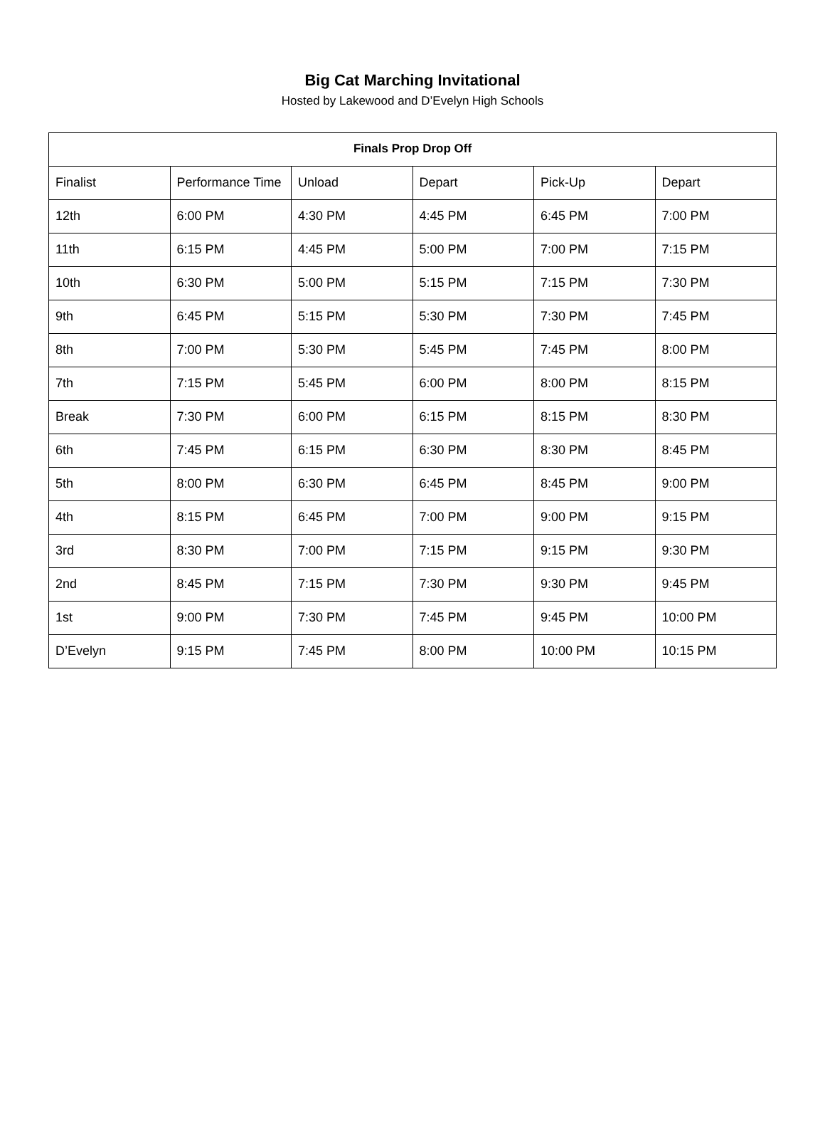Big Cat Marching Invitational
Hosted by Lakewood and D’Evelyn High Schools
| Finals Prop Drop Off | | | | | |
| --- | --- | --- | --- | --- | --- |
| Finalist | Performance Time | Unload | Depart | Pick-Up | Depart |
| 12th | 6:00 PM | 4:30 PM | 4:45 PM | 6:45 PM | 7:00 PM |
| 11th | 6:15 PM | 4:45 PM | 5:00 PM | 7:00 PM | 7:15 PM |
| 10th | 6:30 PM | 5:00 PM | 5:15 PM | 7:15 PM | 7:30 PM |
| 9th | 6:45 PM | 5:15 PM | 5:30 PM | 7:30 PM | 7:45 PM |
| 8th | 7:00 PM | 5:30 PM | 5:45 PM | 7:45 PM | 8:00 PM |
| 7th | 7:15 PM | 5:45 PM | 6:00 PM | 8:00 PM | 8:15 PM |
| Break | 7:30 PM | 6:00 PM | 6:15 PM | 8:15 PM | 8:30 PM |
| 6th | 7:45 PM | 6:15 PM | 6:30 PM | 8:30 PM | 8:45 PM |
| 5th | 8:00 PM | 6:30 PM | 6:45 PM | 8:45 PM | 9:00 PM |
| 4th | 8:15 PM | 6:45 PM | 7:00 PM | 9:00 PM | 9:15 PM |
| 3rd | 8:30 PM | 7:00 PM | 7:15 PM | 9:15 PM | 9:30 PM |
| 2nd | 8:45 PM | 7:15 PM | 7:30 PM | 9:30 PM | 9:45 PM |
| 1st | 9:00 PM | 7:30 PM | 7:45 PM | 9:45 PM | 10:00 PM |
| D’Evelyn | 9:15 PM | 7:45 PM | 8:00 PM | 10:00 PM | 10:15 PM |